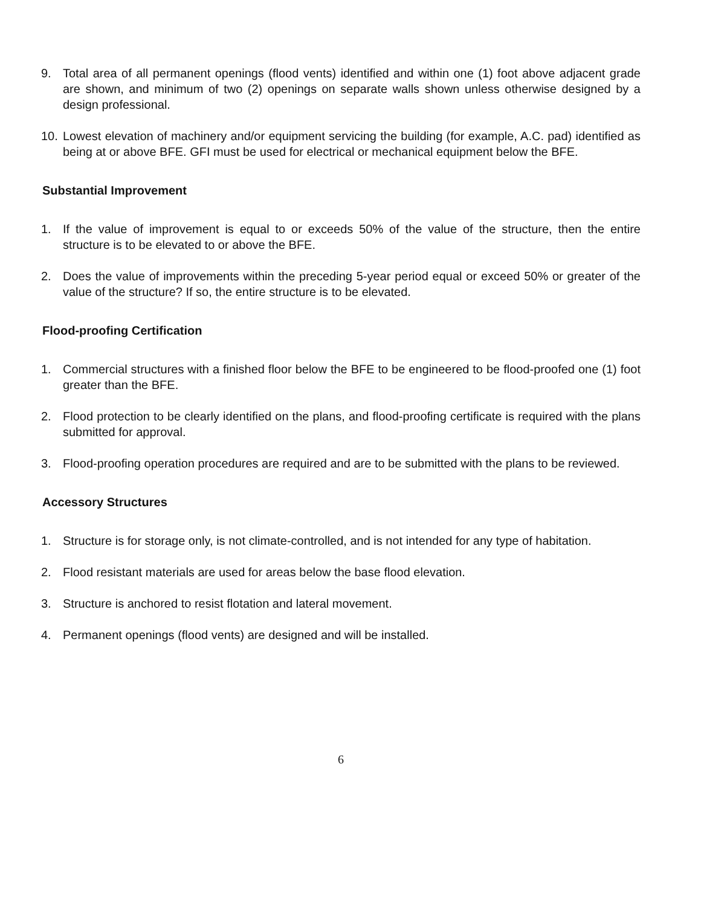9. Total area of all permanent openings (flood vents) identified and within one (1) foot above adjacent grade are shown, and minimum of two (2) openings on separate walls shown unless otherwise designed by a design professional.
10. Lowest elevation of machinery and/or equipment servicing the building (for example, A.C. pad) identified as being at or above BFE. GFI must be used for electrical or mechanical equipment below the BFE.
Substantial Improvement
1. If the value of improvement is equal to or exceeds 50% of the value of the structure, then the entire structure is to be elevated to or above the BFE.
2. Does the value of improvements within the preceding 5-year period equal or exceed 50% or greater of the value of the structure? If so, the entire structure is to be elevated.
Flood-proofing Certification
1. Commercial structures with a finished floor below the BFE to be engineered to be flood-proofed one (1) foot greater than the BFE.
2. Flood protection to be clearly identified on the plans, and flood-proofing certificate is required with the plans submitted for approval.
3. Flood-proofing operation procedures are required and are to be submitted with the plans to be reviewed.
Accessory Structures
1. Structure is for storage only, is not climate-controlled, and is not intended for any type of habitation.
2. Flood resistant materials are used for areas below the base flood elevation.
3. Structure is anchored to resist flotation and lateral movement.
4. Permanent openings (flood vents) are designed and will be installed.
6